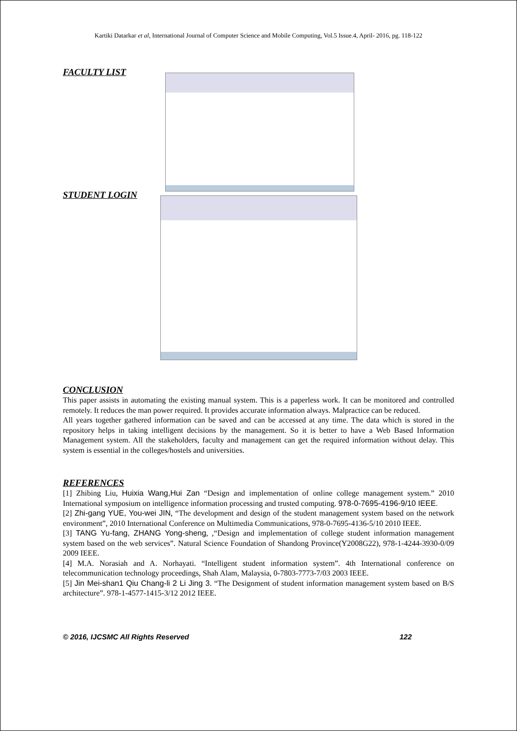Kartiki Datarkar et al, International Journal of Computer Science and Mobile Computing, Vol.5 Issue.4, April- 2016, pg. 118-122
FACULTY LIST
STUDENT LOGIN
CONCLUSION
This paper assists in automating the existing manual system. This is a paperless work. It can be monitored and controlled remotely. It reduces the man power required. It provides accurate information always. Malpractice can be reduced.
All years together gathered information can be saved and can be accessed at any time. The data which is stored in the repository helps in taking intelligent decisions by the management. So it is better to have a Web Based Information Management system. All the stakeholders, faculty and management can get the required information without delay. This system is essential in the colleges/hostels and universities.
REFERENCES
[1] Zhibing Liu, Huixia Wang,Hui Zan “Design and implementation of online college management system.” 2010 International symposium on intelligence information processing and trusted computing. 978-0-7695-4196-9/10 IEEE.
[2] Zhi-gang YUE, You-wei JIN, “The development and design of the student management system based on the network environment”, 2010 International Conference on Multimedia Communications, 978-0-7695-4136-5/10 2010 IEEE.
[3] TANG Yu-fang, ZHANG Yong-sheng, ,“Design and implementation of college student information management system based on the web services”. Natural Science Foundation of Shandong Province(Y2008G22), 978-1-4244-3930-0/09 2009 IEEE.
[4] M.A. Norasiah and A. Norhayati. “Intelligent student information system”. 4th International conference on telecommunication technology proceedings, Shah Alam, Malaysia, 0-7803-7773-7/03 2003 IEEE.
[5] Jin Mei-shan1 Qiu Chang-li 2 Li Jing 3. “The Designment of student information management system based on B/S architecture”. 978-1-4577-1415-3/12 2012 IEEE.
© 2016, IJCSMC All Rights Reserved 122